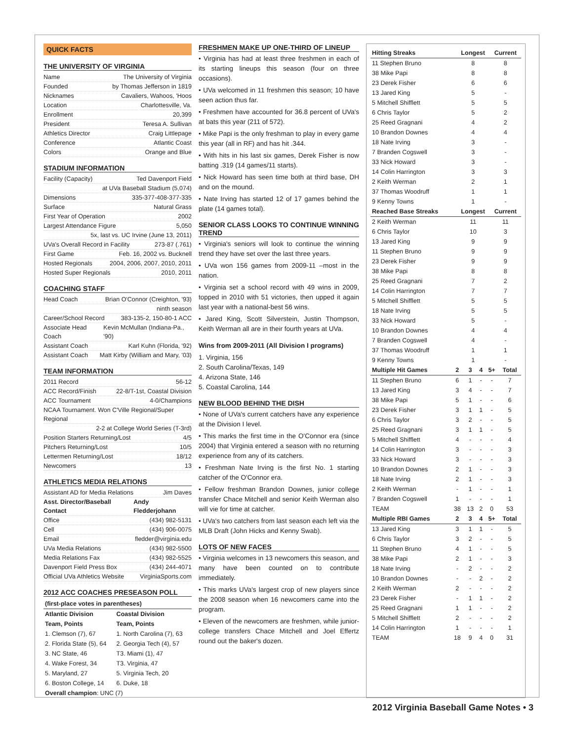QUICK FACTS
THE UNIVERSITY OF VIRGINIA
Name The University of Virginia
Founded by Thomas Jefferson in 1819
Nicknames Cavaliers, Wahoos, 'Hoos
Location Charlottesville, Va.
Enrollment 20,399
President Teresa A. Sullivan
Athletics Director Craig Littlepage
Conference Atlantic Coast
Colors Orange and Blue
STADIUM INFORMATION
Facility (Capacity) Ted Davenport Field
at UVa Baseball Stadium (5,074)
Dimensions 335-377-408-377-335
Surface Natural Grass
First Year of Operation 2002
Largest Attendance Figure 5,050
5x, last vs. UC Irvine (June 13, 2011)
UVa's Overall Record in Facility 273-87 (.761)
First Game Feb. 16, 2002 vs. Bucknell
Hosted Regionals 2004, 2006, 2007, 2010, 2011
Hosted Super Regionals 2010, 2011
COACHING STAFF
Head Coach Brian O'Connor (Creighton, '93)
ninth season
Career/School Record 383-135-2, 150-80-1 ACC
Associate Head Coach Kevin McMullan (Indiana-Pa., '90)
Assistant Coach Karl Kuhn (Florida, '92)
Assistant Coach Matt Kirby (William and Mary, '03)
TEAM INFORMATION
2011 Record 56-12
ACC Record/Finish 22-8/T-1st, Coastal Division
ACC Tournament 4-0/Champions
NCAA Tournament. Won C'Ville Regional/Super Regional
2-2 at College World Series (T-3rd)
Position Starters Returning/Lost 4/5
Pitchers Returning/Lost 10/5
Lettermen Returning/Lost 18/12
Newcomers 13
ATHLETICS MEDIA RELATIONS
Assistant AD for Media Relations Jim Daves
Asst. Director/Baseball Contact Andy Fledderjohann
Office (434) 982-5131
Cell (434) 906-0075
Email fledder@virginia.edu
UVa Media Relations (434) 982-5500
Media Relations Fax (434) 982-5525
Davenport Field Press Box (434) 244-4071
Official UVa Athletics Website VirginiaSports.com
2012 ACC COACHES PRESEASON POLL
| (first-place votes in parentheses) | |
| --- | --- |
| Atlantic Division | Coastal Division |
| Team, Points | Team, Points |
| 1. Clemson (7), 67 | 1. North Carolina (7), 63 |
| 2. Florida State (5), 64 | 2. Georgia Tech (4), 57 |
| 3. NC State, 46 | T3. Miami (1), 47 |
| 4. Wake Forest, 34 | T3. Virginia, 47 |
| 5. Maryland, 27 | 5. Virginia Tech, 20 |
| 6. Boston College, 14 | 6. Duke, 18 |
| Overall champion : UNC (7) | |
FRESHMEN MAKE UP ONE-THIRD OF LINEUP
• Virginia has had at least three freshmen in each of its starting lineups this season (four on three occasions).
• UVa welcomed in 11 freshmen this season; 10 have seen action thus far.
• Freshmen have accounted for 36.8 percent of UVa's at bats this year (211 of 572).
• Mike Papi is the only freshman to play in every game this year (all in RF) and has hit .344.
• With hits in his last six games, Derek Fisher is now batting .319 (14 games/11 starts).
• Nick Howard has seen time both at third base, DH and on the mound.
• Nate Irving has started 12 of 17 games behind the plate (14 games total).
SENIOR CLASS LOOKS TO CONTINUE WINNING TREND
• Virginia's seniors will look to continue the winning trend they have set over the last three years.
• UVa won 156 games from 2009-11 –most in the nation.
• Virginia set a school record with 49 wins in 2009, topped in 2010 with 51 victories, then upped it again last year with a national-best 56 wins.
• Jared King, Scott Silverstein, Justin Thompson, Keith Werman all are in their fourth years at UVa.
Wins from 2009-2011 (All Division I programs)
1. Virginia, 156
2. South Carolina/Texas, 149
4. Arizona State, 146
5. Coastal Carolina, 144
NEW BLOOD BEHIND THE DISH
• None of UVa's current catchers have any experience at the Division I level.
• This marks the first time in the O'Connor era (since 2004) that Virginia entered a season with no returning experience from any of its catchers.
• Freshman Nate Irving is the first No. 1 starting catcher of the O'Connor era.
• Fellow freshman Brandon Downes, junior college transfer Chace Mitchell and senior Keith Werman also will vie for time at catcher.
• UVa's two catchers from last season each left via the MLB Draft (John Hicks and Kenny Swab).
LOTS OF NEW FACES
• Virginia welcomes in 13 newcomers this season, and many have been counted on to contribute immediately.
• This marks UVa's largest crop of new players since the 2008 season when 16 newcomers came into the program.
• Eleven of the newcomers are freshmen, while junior-college transfers Chace Mitchell and Joel Effertz round out the baker's dozen.
| Hitting Streaks | Longest | Current |
| --- | --- | --- |
| 11 Stephen Bruno | 8 | 8 |
| 38 Mike Papi | 8 | 8 |
| 23 Derek Fisher | 6 | 6 |
| 13 Jared King | 5 | - |
| 5 Mitchell Shifflett | 5 | 5 |
| 6 Chris Taylor | 5 | 2 |
| 25 Reed Gragnani | 4 | 2 |
| 10 Brandon Downes | 4 | 4 |
| 18 Nate Irving | 3 | - |
| 7 Branden Cogswell | 3 | - |
| 33 Nick Howard | 3 | - |
| 14 Colin Harrington | 3 | 3 |
| 2 Keith Werman | 2 | 1 |
| 37 Thomas Woodruff | 1 | 1 |
| 9 Kenny Towns | 1 | - |
| Reached Base Streaks | Longest | Current |
| 2 Keith Werman | 11 | 11 |
| 6 Chris Taylor | 10 | 3 |
| 13 Jared King | 9 | 9 |
| 11 Stephen Bruno | 9 | 9 |
| 23 Derek Fisher | 9 | 9 |
| 38 Mike Papi | 8 | 8 |
| 25 Reed Gragnani | 7 | 2 |
| 14 Colin Harrington | 7 | 7 |
| 5 Mitchell Shifflett | 5 | 5 |
| 18 Nate Irving | 5 | 5 |
| 33 Nick Howard | 5 | - |
| 10 Brandon Downes | 4 | 4 |
| 7 Branden Cogswell | 4 | - |
| 37 Thomas Woodruff | 1 | 1 |
| 9 Kenny Towns | 1 | - |
| Multiple Hit Games | 2 | 3 | 4 | 5+ | Total |
| --- | --- | --- | --- | --- | --- |
| 11 Stephen Bruno | 6 | 1 | - | - | 7 |
| 13 Jared King | 3 | 4 | - | - | 7 |
| 38 Mike Papi | 5 | 1 | - | - | 6 |
| 23 Derek Fisher | 3 | 1 | 1 | - | 5 |
| 6 Chris Taylor | 3 | 2 | - | - | 5 |
| 25 Reed Gragnani | 3 | 1 | 1 | - | 5 |
| 5 Mitchell Shifflett | 4 | - | - | - | 4 |
| 14 Colin Harrington | 3 | - | - | - | 3 |
| 33 Nick Howard | 3 | - | - | - | 3 |
| 10 Brandon Downes | 2 | 1 | - | - | 3 |
| 18 Nate Irving | 2 | 1 | - | - | 3 |
| 2 Keith Werman | - | 1 | - | - | 1 |
| 7 Branden Cogswell | 1 | - | - | - | 1 |
| TEAM | 38 | 13 | 2 | 0 | 53 |
| Multiple RBI Games | 2 | 3 | 4 | 5+ | Total |
| 13 Jared King | 3 | 1 | 1 | - | 5 |
| 6 Chris Taylor | 3 | 2 | - | - | 5 |
| 11 Stephen Bruno | 4 | 1 | - | - | 5 |
| 38 Mike Papi | 2 | 1 | - | - | 3 |
| 18 Nate Irving | - | 2 | - | - | 2 |
| 10 Brandon Downes | - | - | 2 | - | 2 |
| 2 Keith Werman | 2 | - | - | - | 2 |
| 23 Derek Fisher | - | 1 | 1 | - | 2 |
| 25 Reed Gragnani | 1 | 1 | - | - | 2 |
| 5 Mitchell Shifflett | 2 | - | - | - | 2 |
| 14 Colin Harrington | 1 | - | - | - | 1 |
| TEAM | 18 | 9 | 4 | 0 | 31 |
2012 Virginia Baseball Game Notes • 3